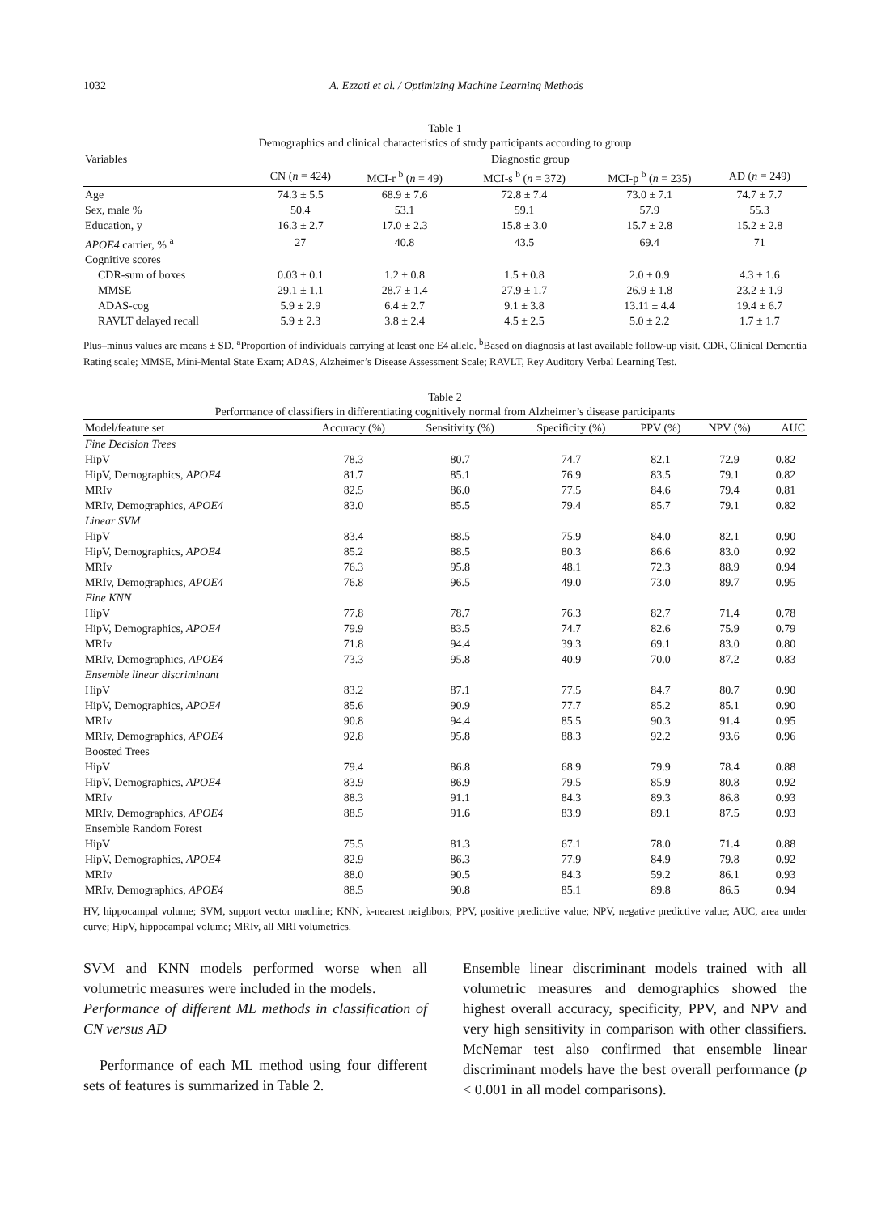1032 A. Ezzati et al. / Optimizing Machine Learning Methods
Table 1
Demographics and clinical characteristics of study participants according to group
| Variables | Diagnostic group | | | | |
| --- | --- | --- | --- | --- | --- |
| | CN ( n = 424) | MCI-r <sup>b</sup> ( n = 49) | MCI-s <sup>b</sup> ( n = 372) | MCI-p <sup>b</sup> ( n = 235) | AD ( n = 249) |
| Age | 74.3 ± 5.5 | 68.9 ± 7.6 | 72.8 ± 7.4 | 73.0 ± 7.1 | 74.7 ± 7.7 |
| Sex, male % | 50.4 | 53.1 | 59.1 | 57.9 | 55.3 |
| Education, y | 16.3 ± 2.7 | 17.0 ± 2.3 | 15.8 ± 3.0 | 15.7 ± 2.8 | 15.2 ± 2.8 |
| APOE4 carrier, % <sup>a</sup> | 27 | 40.8 | 43.5 | 69.4 | 71 |
| Cognitive scores | | | | | |
| CDR-sum of boxes | 0.03 ± 0.1 | 1.2 ± 0.8 | 1.5 ± 0.8 | 2.0 ± 0.9 | 4.3 ± 1.6 |
| MMSE | 29.1 ± 1.1 | 28.7 ± 1.4 | 27.9 ± 1.7 | 26.9 ± 1.8 | 23.2 ± 1.9 |
| ADAS-cog | 5.9 ± 2.9 | 6.4 ± 2.7 | 9.1 ± 3.8 | 13.11 ± 4.4 | 19.4 ± 6.7 |
| RAVLT delayed recall | 5.9 ± 2.3 | 3.8 ± 2.4 | 4.5 ± 2.5 | 5.0 ± 2.2 | 1.7 ± 1.7 |
Plus–minus values are means ± SD. <sup>a</sup>Proportion of individuals carrying at least one E4 allele. <sup>b</sup>Based on diagnosis at last available follow-up visit. CDR, Clinical Dementia Rating scale; MMSE, Mini-Mental State Exam; ADAS, Alzheimer’s Disease Assessment Scale; RAVLT, Rey Auditory Verbal Learning Test.
Table 2
Performance of classifiers in differentiating cognitively normal from Alzheimer’s disease participants
| Model/feature set | Accuracy (%) | Sensitivity (%) | Specificity (%) | PPV (%) | NPV (%) | AUC |
| --- | --- | --- | --- | --- | --- | --- |
| Fine Decision Trees | | | | | | |
| HipV | 78.3 | 80.7 | 74.7 | 82.1 | 72.9 | 0.82 |
| HipV, Demographics, APOE4 | 81.7 | 85.1 | 76.9 | 83.5 | 79.1 | 0.82 |
| MRIv | 82.5 | 86.0 | 77.5 | 84.6 | 79.4 | 0.81 |
| MRIv, Demographics, APOE4 | 83.0 | 85.5 | 79.4 | 85.7 | 79.1 | 0.82 |
| Linear SVM | | | | | | |
| HipV | 83.4 | 88.5 | 75.9 | 84.0 | 82.1 | 0.90 |
| HipV, Demographics, APOE4 | 85.2 | 88.5 | 80.3 | 86.6 | 83.0 | 0.92 |
| MRIv | 76.3 | 95.8 | 48.1 | 72.3 | 88.9 | 0.94 |
| MRIv, Demographics, APOE4 | 76.8 | 96.5 | 49.0 | 73.0 | 89.7 | 0.95 |
| Fine KNN | | | | | | |
| HipV | 77.8 | 78.7 | 76.3 | 82.7 | 71.4 | 0.78 |
| HipV, Demographics, APOE4 | 79.9 | 83.5 | 74.7 | 82.6 | 75.9 | 0.79 |
| MRIv | 71.8 | 94.4 | 39.3 | 69.1 | 83.0 | 0.80 |
| MRIv, Demographics, APOE4 | 73.3 | 95.8 | 40.9 | 70.0 | 87.2 | 0.83 |
| Ensemble linear discriminant | | | | | | |
| HipV | 83.2 | 87.1 | 77.5 | 84.7 | 80.7 | 0.90 |
| HipV, Demographics, APOE4 | 85.6 | 90.9 | 77.7 | 85.2 | 85.1 | 0.90 |
| MRIv | 90.8 | 94.4 | 85.5 | 90.3 | 91.4 | 0.95 |
| MRIv, Demographics, APOE4 | 92.8 | 95.8 | 88.3 | 92.2 | 93.6 | 0.96 |
| Boosted Trees | | | | | | |
| HipV | 79.4 | 86.8 | 68.9 | 79.9 | 78.4 | 0.88 |
| HipV, Demographics, APOE4 | 83.9 | 86.9 | 79.5 | 85.9 | 80.8 | 0.92 |
| MRIv | 88.3 | 91.1 | 84.3 | 89.3 | 86.8 | 0.93 |
| MRIv, Demographics, APOE4 | 88.5 | 91.6 | 83.9 | 89.1 | 87.5 | 0.93 |
| Ensemble Random Forest | | | | | | |
| HipV | 75.5 | 81.3 | 67.1 | 78.0 | 71.4 | 0.88 |
| HipV, Demographics, APOE4 | 82.9 | 86.3 | 77.9 | 84.9 | 79.8 | 0.92 |
| MRIv | 88.0 | 90.5 | 84.3 | 59.2 | 86.1 | 0.93 |
| MRIv, Demographics, APOE4 | 88.5 | 90.8 | 85.1 | 89.8 | 86.5 | 0.94 |
HV, hippocampal volume; SVM, support vector machine; KNN, k-nearest neighbors; PPV, positive predictive value; NPV, negative predictive value; AUC, area under curve; HipV, hippocampal volume; MRIv, all MRI volumetrics.
SVM and KNN models performed worse when all volumetric measures were included in the models.
Performance of different ML methods in classification of CN versus AD
Performance of each ML method using four different sets of features is summarized in Table 2.
Ensemble linear discriminant models trained with all volumetric measures and demographics showed the highest overall accuracy, specificity, PPV, and NPV and very high sensitivity in comparison with other classifiers. McNemar test also confirmed that ensemble linear discriminant models have the best overall performance (p < 0.001 in all model comparisons).